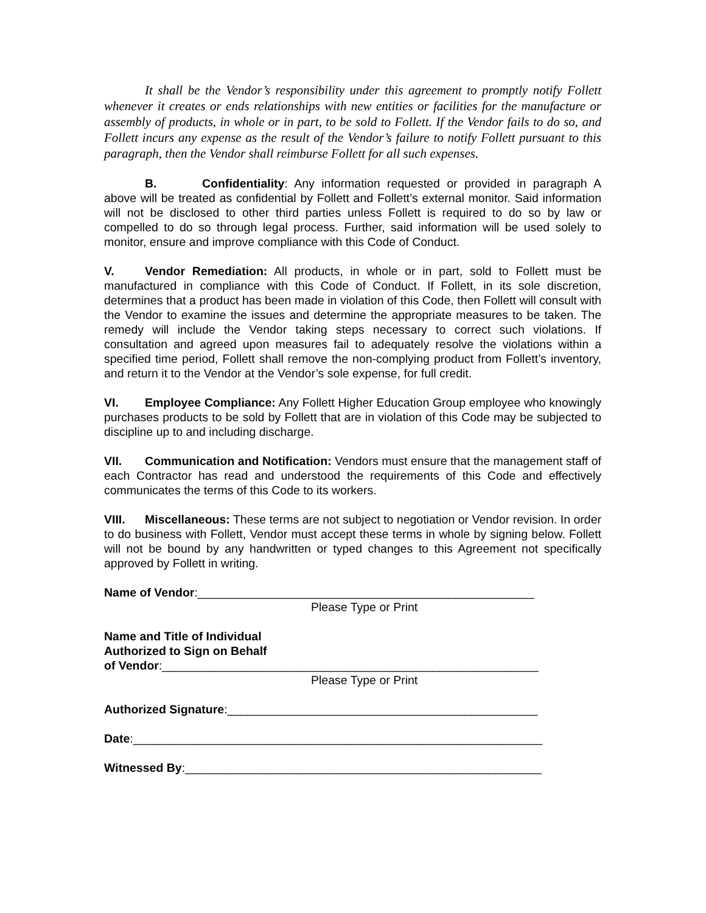It shall be the Vendor’s responsibility under this agreement to promptly notify Follett whenever it creates or ends relationships with new entities or facilities for the manufacture or assembly of products, in whole or in part, to be sold to Follett. If the Vendor fails to do so, and Follett incurs any expense as the result of the Vendor’s failure to notify Follett pursuant to this paragraph, then the Vendor shall reimburse Follett for all such expenses.
B. Confidentiality: Any information requested or provided in paragraph A above will be treated as confidential by Follett and Follett’s external monitor. Said information will not be disclosed to other third parties unless Follett is required to do so by law or compelled to do so through legal process. Further, said information will be used solely to monitor, ensure and improve compliance with this Code of Conduct.
V. Vendor Remediation: All products, in whole or in part, sold to Follett must be manufactured in compliance with this Code of Conduct. If Follett, in its sole discretion, determines that a product has been made in violation of this Code, then Follett will consult with the Vendor to examine the issues and determine the appropriate measures to be taken. The remedy will include the Vendor taking steps necessary to correct such violations. If consultation and agreed upon measures fail to adequately resolve the violations within a specified time period, Follett shall remove the non-complying product from Follett’s inventory, and return it to the Vendor at the Vendor’s sole expense, for full credit.
VI. Employee Compliance: Any Follett Higher Education Group employee who knowingly purchases products to be sold by Follett that are in violation of this Code may be subjected to discipline up to and including discharge.
VII. Communication and Notification: Vendors must ensure that the management staff of each Contractor has read and understood the requirements of this Code and effectively communicates the terms of this Code to its workers.
VIII. Miscellaneous: These terms are not subject to negotiation or Vendor revision. In order to do business with Follett, Vendor must accept these terms in whole by signing below. Follett will not be bound by any handwritten or typed changes to this Agreement not specifically approved by Follett in writing.
Name of Vendor:___________________________________________________
Please Type or Print
Name and Title of Individual
Authorized to Sign on Behalf
of Vendor:_________________________________________________________
Please Type or Print
Authorized Signature:_______________________________________________
Date:______________________________________________________________
Witnessed By:______________________________________________________